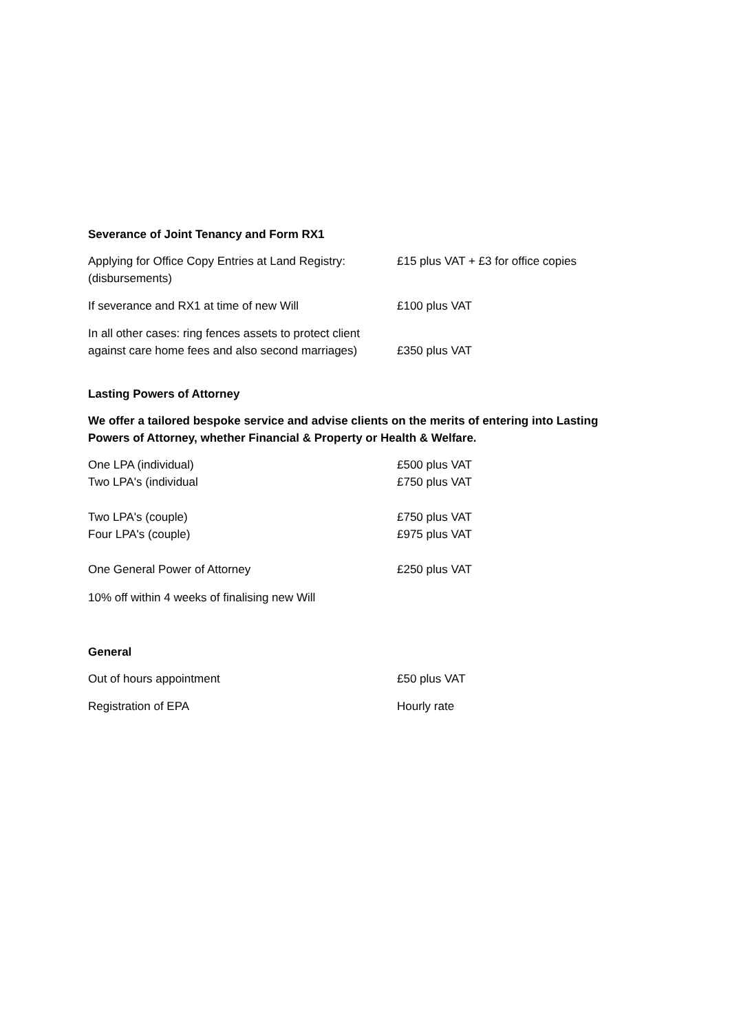Severance of Joint Tenancy and Form RX1
| Applying for Office Copy Entries at Land Registry: (disbursements) | £15 plus VAT + £3 for office copies |
| If severance and RX1 at time of new Will | £100 plus VAT |
| In all other cases: ring fences assets to protect client against care home fees and also second marriages) | £350 plus VAT |
Lasting Powers of Attorney
We offer a tailored bespoke service and advise clients on the merits of entering into Lasting Powers of Attorney, whether Financial & Property or Health & Welfare.
| One LPA (individual) | £500 plus VAT |
| Two LPA's (individual | £750 plus VAT |
| Two LPA's (couple) | £750 plus VAT |
| Four LPA's (couple) | £975 plus VAT |
| One General Power of Attorney | £250 plus VAT |
| 10% off within 4 weeks of finalising new Will | |
General
| Out of hours appointment | £50 plus VAT |
| Registration of EPA | Hourly rate |